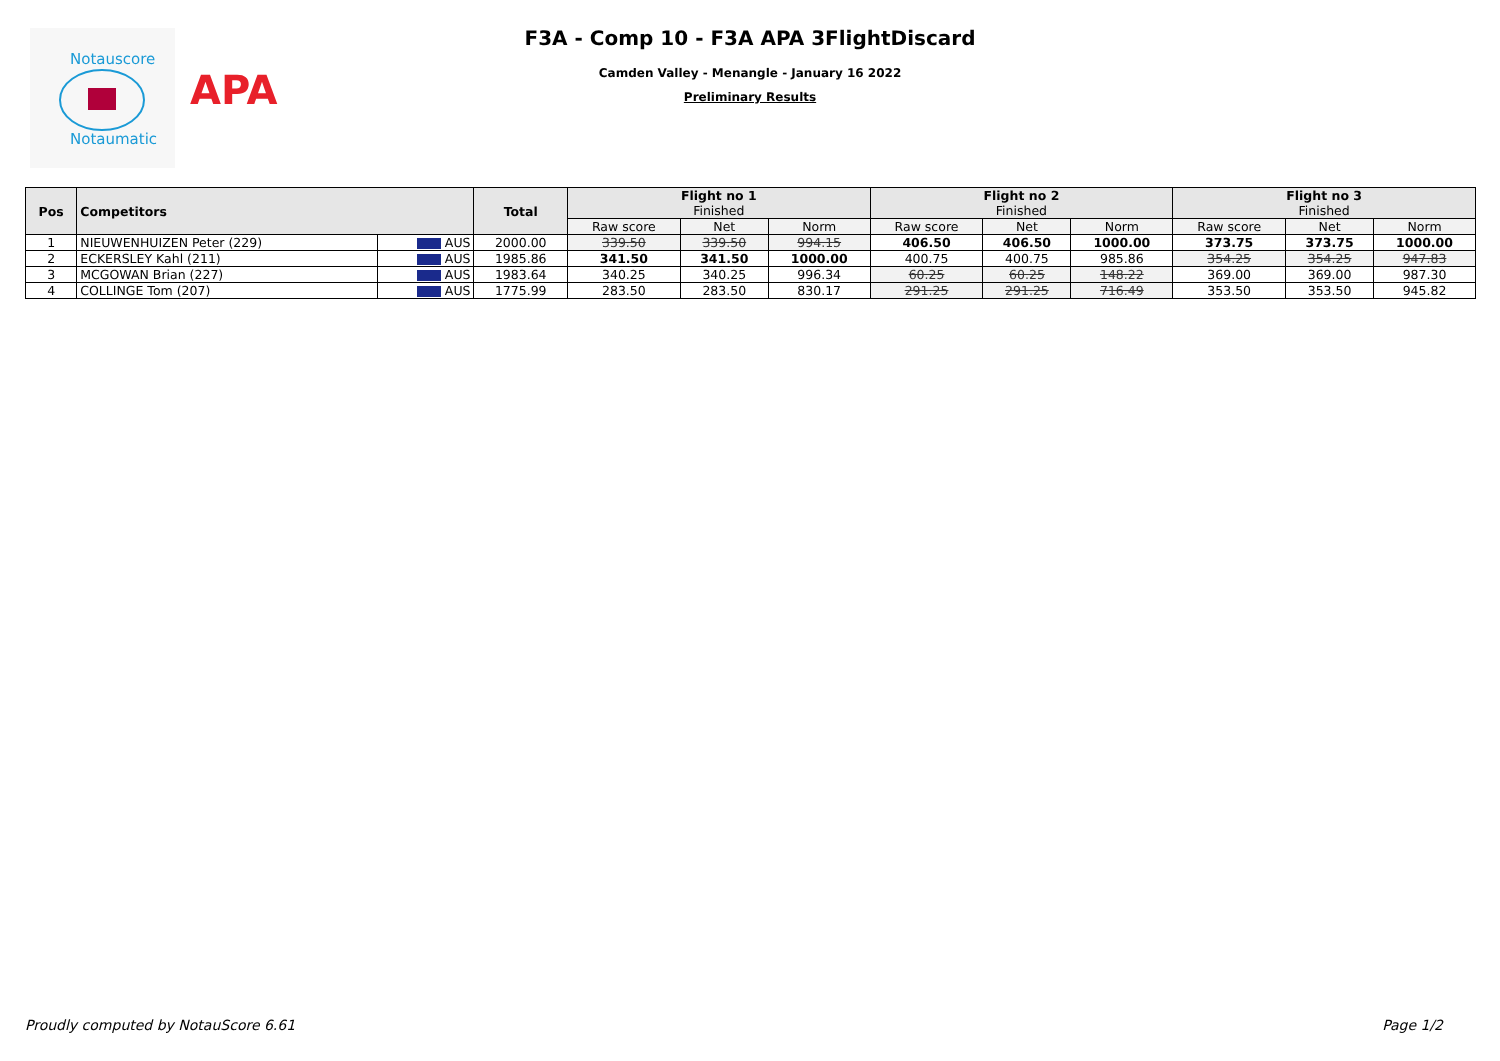Notauscore
Notaumatic
APA
F3A - Comp 10 - F3A APA 3FlightDiscard
Camden Valley - Menangle - January 16 2022
Preliminary Results
| Pos | Competitors | | Total | Flight no 1 Finished | | | Flight no 2 Finished | | | Flight no 3 Finished | | |
| --- | --- | --- | --- | --- | --- | --- | --- | --- | --- | --- | --- | --- |
| | | | | Raw score | Net | Norm | Raw score | Net | Norm | Raw score | Net | Norm |
| 1 | NIEUWENHUIZEN Peter (229) | AUS | 2000.00 | 339.50 | 339.50 | 994.15 | 406.50 | 406.50 | 1000.00 | 373.75 | 373.75 | 1000.00 |
| 2 | ECKERSLEY Kahl (211) | AUS | 1985.86 | 341.50 | 341.50 | 1000.00 | 400.75 | 400.75 | 985.86 | 354.25 | 354.25 | 947.83 |
| 3 | MCGOWAN Brian (227) | AUS | 1983.64 | 340.25 | 340.25 | 996.34 | 60.25 | 60.25 | 148.22 | 369.00 | 369.00 | 987.30 |
| 4 | COLLINGE Tom (207) | AUS | 1775.99 | 283.50 | 283.50 | 830.17 | 291.25 | 291.25 | 716.49 | 353.50 | 353.50 | 945.82 |
Proudly computed by NotauScore 6.61 Page 1/2